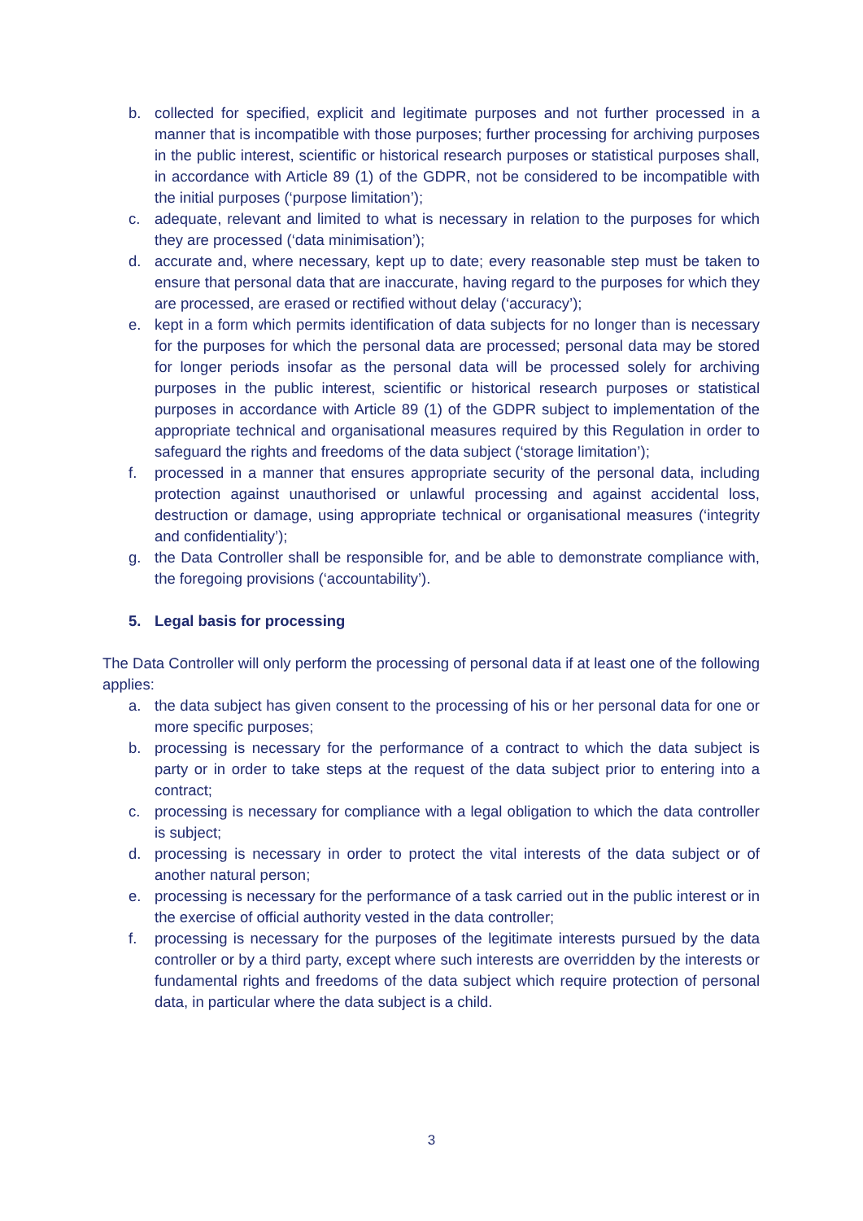b. collected for specified, explicit and legitimate purposes and not further processed in a manner that is incompatible with those purposes; further processing for archiving purposes in the public interest, scientific or historical research purposes or statistical purposes shall, in accordance with Article 89 (1) of the GDPR, not be considered to be incompatible with the initial purposes (‘purpose limitation’);
c. adequate, relevant and limited to what is necessary in relation to the purposes for which they are processed (‘data minimisation’);
d. accurate and, where necessary, kept up to date; every reasonable step must be taken to ensure that personal data that are inaccurate, having regard to the purposes for which they are processed, are erased or rectified without delay (‘accuracy’);
e. kept in a form which permits identification of data subjects for no longer than is necessary for the purposes for which the personal data are processed; personal data may be stored for longer periods insofar as the personal data will be processed solely for archiving purposes in the public interest, scientific or historical research purposes or statistical purposes in accordance with Article 89 (1) of the GDPR subject to implementation of the appropriate technical and organisational measures required by this Regulation in order to safeguard the rights and freedoms of the data subject (‘storage limitation’);
f. processed in a manner that ensures appropriate security of the personal data, including protection against unauthorised or unlawful processing and against accidental loss, destruction or damage, using appropriate technical or organisational measures (‘integrity and confidentiality’);
g. the Data Controller shall be responsible for, and be able to demonstrate compliance with, the foregoing provisions (‘accountability’).
5. Legal basis for processing
The Data Controller will only perform the processing of personal data if at least one of the following applies:
a. the data subject has given consent to the processing of his or her personal data for one or more specific purposes;
b. processing is necessary for the performance of a contract to which the data subject is party or in order to take steps at the request of the data subject prior to entering into a contract;
c. processing is necessary for compliance with a legal obligation to which the data controller is subject;
d. processing is necessary in order to protect the vital interests of the data subject or of another natural person;
e. processing is necessary for the performance of a task carried out in the public interest or in the exercise of official authority vested in the data controller;
f. processing is necessary for the purposes of the legitimate interests pursued by the data controller or by a third party, except where such interests are overridden by the interests or fundamental rights and freedoms of the data subject which require protection of personal data, in particular where the data subject is a child.
3